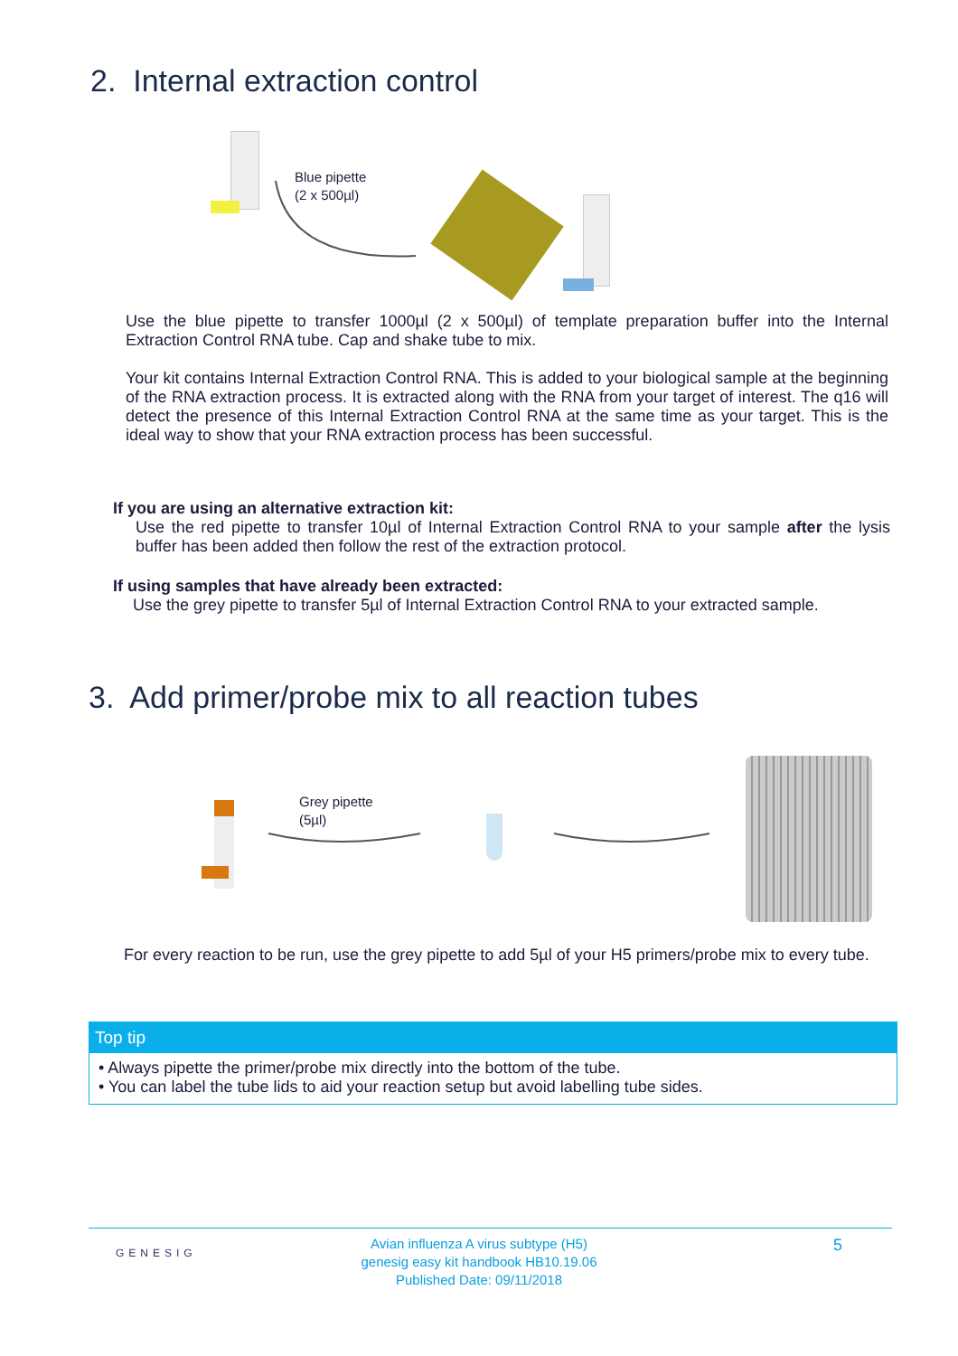2. Internal extraction control
Blue pipette
(2 x 500µl)
Use the blue pipette to transfer 1000µl (2 x 500µl) of template preparation buffer into the Internal Extraction Control RNA tube. Cap and shake tube to mix.
Your kit contains Internal Extraction Control RNA. This is added to your biological sample at the beginning of the RNA extraction process. It is extracted along with the RNA from your target of interest. The q16 will detect the presence of this Internal Extraction Control RNA at the same time as your target. This is the ideal way to show that your RNA extraction process has been successful.
If you are using an alternative extraction kit:
Use the red pipette to transfer 10µl of Internal Extraction Control RNA to your sample after the lysis buffer has been added then follow the rest of the extraction protocol.
If using samples that have already been extracted:
Use the grey pipette to transfer 5µl of Internal Extraction Control RNA to your extracted sample.
3. Add primer/probe mix to all reaction tubes
Grey pipette
(5µl)
For every reaction to be run, use the grey pipette to add 5µl of your H5 primers/probe mix to every tube.
Top tip
• Always pipette the primer/probe mix directly into the bottom of the tube.
• You can label the tube lids to aid your reaction setup but avoid labelling tube sides.
GENESIG
Avian influenza A virus subtype (H5)
genesig easy kit handbook HB10.19.06
Published Date: 09/11/2018
5